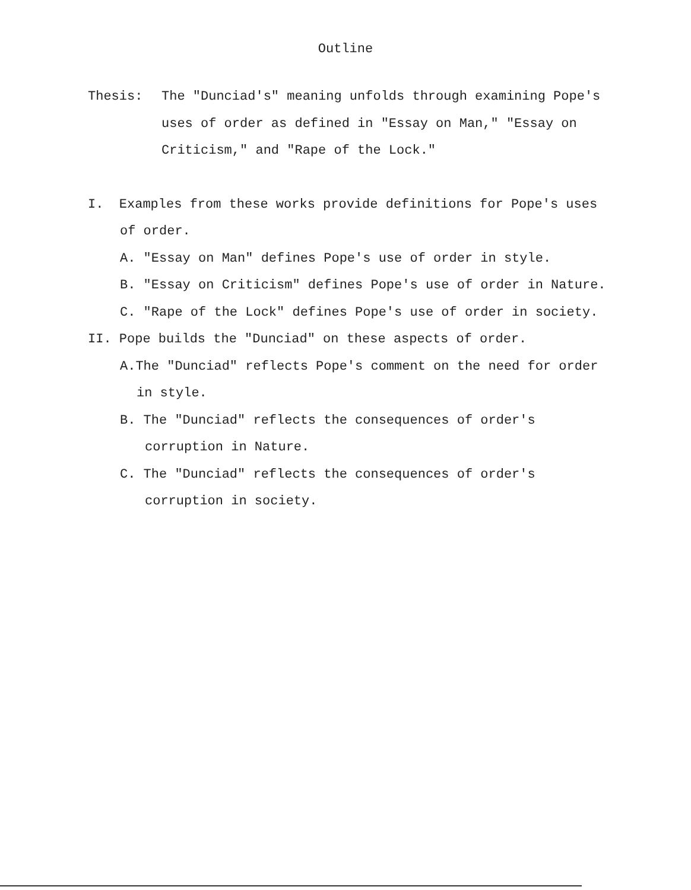Outline
Thesis: The "Dunciad's" meaning unfolds through examining Pope's uses of order as defined in "Essay on Man," "Essay on Criticism," and "Rape of the Lock."
I. Examples from these works provide definitions for Pope's uses of order.
A. "Essay on Man" defines Pope's use of order in style.
B. "Essay on Criticism" defines Pope's use of order in Nature.
C. "Rape of the Lock" defines Pope's use of order in society.
II. Pope builds the "Dunciad" on these aspects of order.
A.The "Dunciad" reflects Pope's comment on the need for order in style.
B. The "Dunciad" reflects the consequences of order's corruption in Nature.
C. The "Dunciad" reflects the consequences of order's corruption in society.